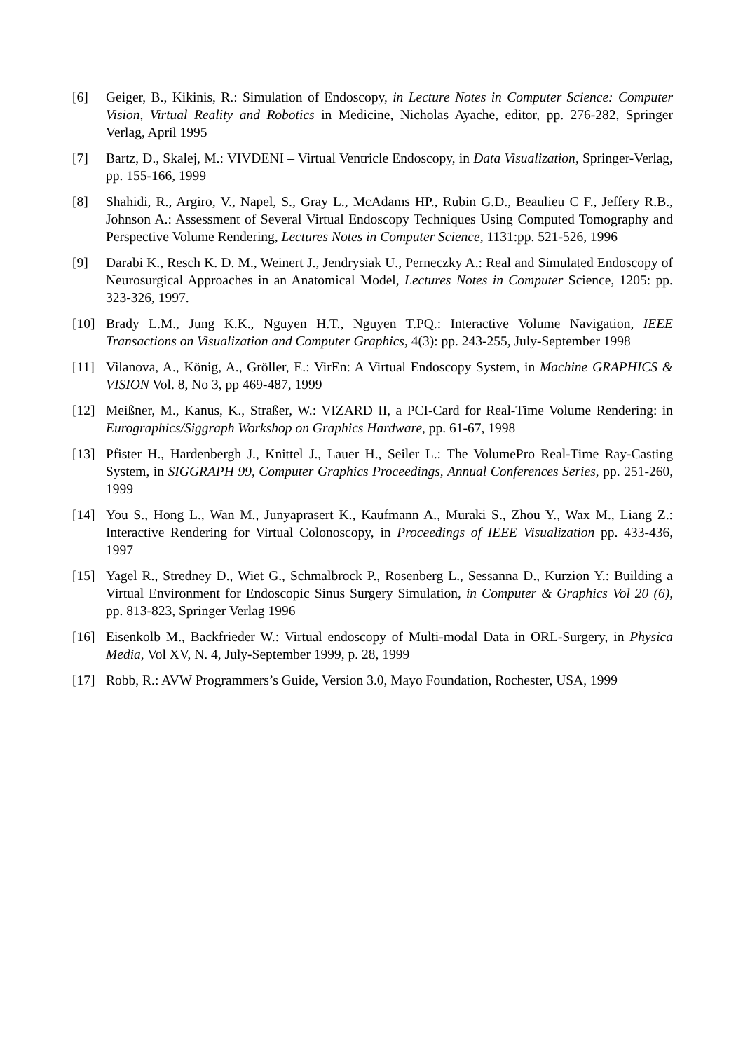[6] Geiger, B., Kikinis, R.: Simulation of Endoscopy, in Lecture Notes in Computer Science: Computer Vision, Virtual Reality and Robotics in Medicine, Nicholas Ayache, editor, pp. 276-282, Springer Verlag, April 1995
[7] Bartz, D., Skalej, M.: VIVDENI – Virtual Ventricle Endoscopy, in Data Visualization, Springer-Verlag, pp. 155-166, 1999
[8] Shahidi, R., Argiro, V., Napel, S., Gray L., McAdams HP., Rubin G.D., Beaulieu C F., Jeffery R.B., Johnson A.: Assessment of Several Virtual Endoscopy Techniques Using Computed Tomography and Perspective Volume Rendering, Lectures Notes in Computer Science, 1131:pp. 521-526, 1996
[9] Darabi K., Resch K. D. M., Weinert J., Jendrysiak U., Perneczky A.: Real and Simulated Endoscopy of Neurosurgical Approaches in an Anatomical Model, Lectures Notes in Computer Science, 1205: pp. 323-326, 1997.
[10] Brady L.M., Jung K.K., Nguyen H.T., Nguyen T.PQ.: Interactive Volume Navigation, IEEE Transactions on Visualization and Computer Graphics, 4(3): pp. 243-255, July-September 1998
[11] Vilanova, A., König, A., Gröller, E.: VirEn: A Virtual Endoscopy System, in Machine GRAPHICS & VISION Vol. 8, No 3, pp 469-487, 1999
[12] Meißner, M., Kanus, K., Straßer, W.: VIZARD II, a PCI-Card for Real-Time Volume Rendering: in Eurographics/Siggraph Workshop on Graphics Hardware, pp. 61-67, 1998
[13] Pfister H., Hardenbergh J., Knittel J., Lauer H., Seiler L.: The VolumePro Real-Time Ray-Casting System, in SIGGRAPH 99, Computer Graphics Proceedings, Annual Conferences Series, pp. 251-260, 1999
[14] You S., Hong L., Wan M., Junyaprasert K., Kaufmann A., Muraki S., Zhou Y., Wax M., Liang Z.: Interactive Rendering for Virtual Colonoscopy, in Proceedings of IEEE Visualization pp. 433-436, 1997
[15] Yagel R., Stredney D., Wiet G., Schmalbrock P., Rosenberg L., Sessanna D., Kurzion Y.: Building a Virtual Environment for Endoscopic Sinus Surgery Simulation, in Computer & Graphics Vol 20 (6), pp. 813-823, Springer Verlag 1996
[16] Eisenkolb M., Backfrieder W.: Virtual endoscopy of Multi-modal Data in ORL-Surgery, in Physica Media, Vol XV, N. 4, July-September 1999, p. 28, 1999
[17] Robb, R.: AVW Programmers’s Guide, Version 3.0, Mayo Foundation, Rochester, USA, 1999